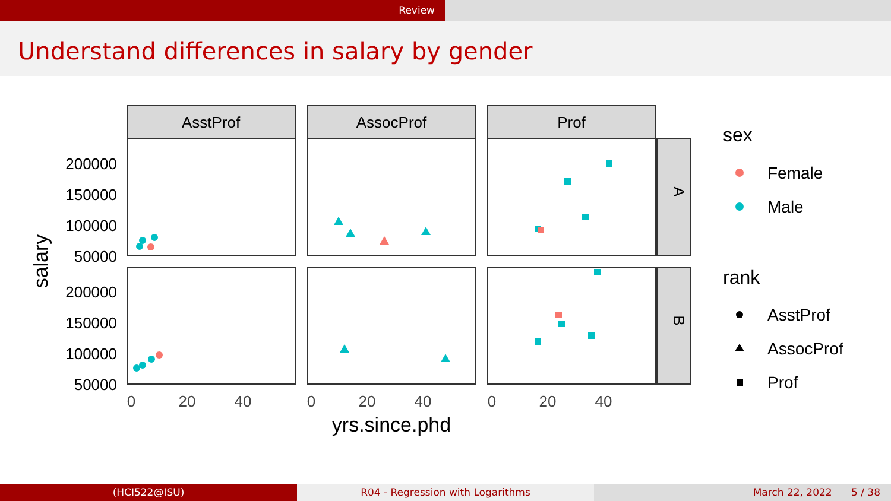Review
Understand differences in salary by gender
AsstProf
AssocProf
Prof
A
B
200000
150000
100000
50000
200000
150000
100000
50000
0
20
40
0
20
40
0
20
40
yrs.since.phd
salary
sex
Female
Male
rank
AsstProf
AssocProf
Prof
(HCI522@ISU) R04 - Regression with Logarithms March 22, 2022 5 / 38